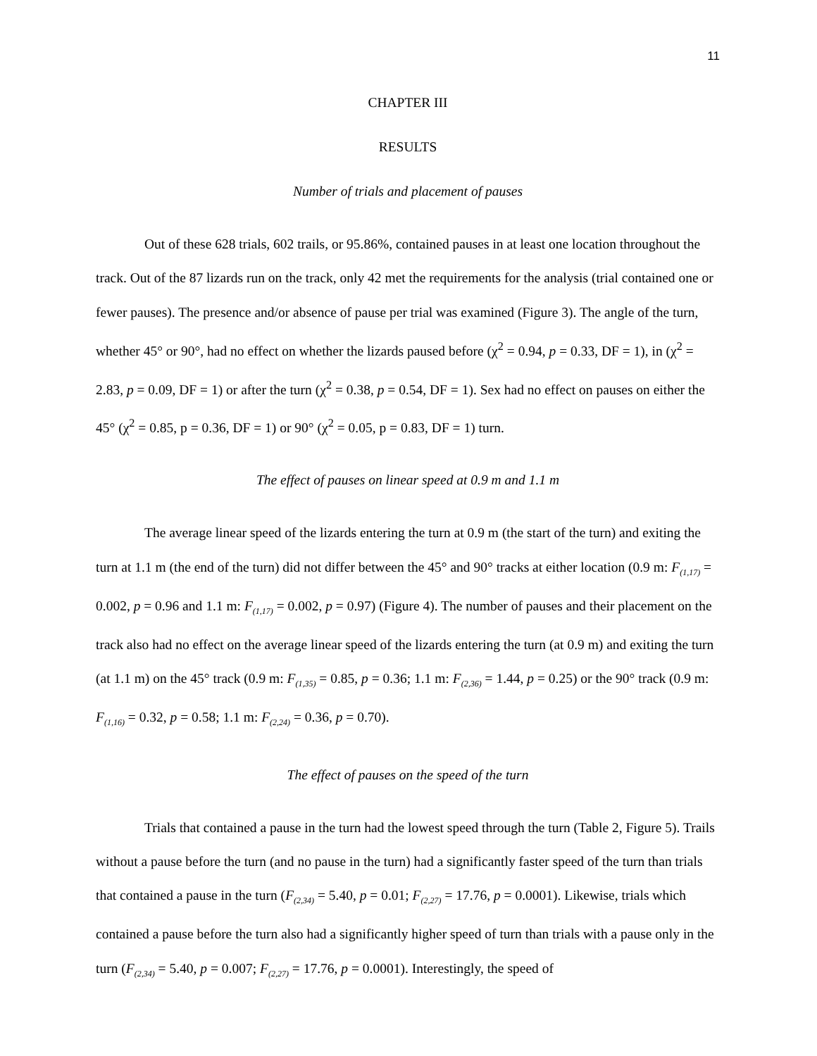11
CHAPTER III
RESULTS
Number of trials and placement of pauses
Out of these 628 trials, 602 trails, or 95.86%, contained pauses in at least one location throughout the track. Out of the 87 lizards run on the track, only 42 met the requirements for the analysis (trial contained one or fewer pauses). The presence and/or absence of pause per trial was examined (Figure 3). The angle of the turn, whether 45° or 90°, had no effect on whether the lizards paused before (χ<sup>2</sup> = 0.94, p = 0.33, DF = 1), in (χ<sup>2</sup> = 2.83, p = 0.09, DF = 1) or after the turn (χ<sup>2</sup> = 0.38, p = 0.54, DF = 1). Sex had no effect on pauses on either the 45° (χ<sup>2</sup> = 0.85, p = 0.36, DF = 1) or 90° (χ<sup>2</sup> = 0.05, p = 0.83, DF = 1) turn.
The effect of pauses on linear speed at 0.9 m and 1.1 m
The average linear speed of the lizards entering the turn at 0.9 m (the start of the turn) and exiting the turn at 1.1 m (the end of the turn) did not differ between the 45° and 90° tracks at either location (0.9 m: F<sub>(1,17)</sub> = 0.002, p = 0.96 and 1.1 m: F<sub>(1,17)</sub> = 0.002, p = 0.97) (Figure 4). The number of pauses and their placement on the track also had no effect on the average linear speed of the lizards entering the turn (at 0.9 m) and exiting the turn (at 1.1 m) on the 45° track (0.9 m: F<sub>(1,35)</sub> = 0.85, p = 0.36; 1.1 m: F<sub>(2,36)</sub> = 1.44, p = 0.25) or the 90° track (0.9 m: F<sub>(1,16)</sub> = 0.32, p = 0.58; 1.1 m: F<sub>(2,24)</sub> = 0.36, p = 0.70).
The effect of pauses on the speed of the turn
Trials that contained a pause in the turn had the lowest speed through the turn (Table 2, Figure 5). Trails without a pause before the turn (and no pause in the turn) had a significantly faster speed of the turn than trials that contained a pause in the turn (F<sub>(2,34)</sub> = 5.40, p = 0.01; F<sub>(2,27)</sub> = 17.76, p = 0.0001). Likewise, trials which contained a pause before the turn also had a significantly higher speed of turn than trials with a pause only in the turn (F<sub>(2,34)</sub> = 5.40, p = 0.007; F<sub>(2,27)</sub> = 17.76, p = 0.0001). Interestingly, the speed of